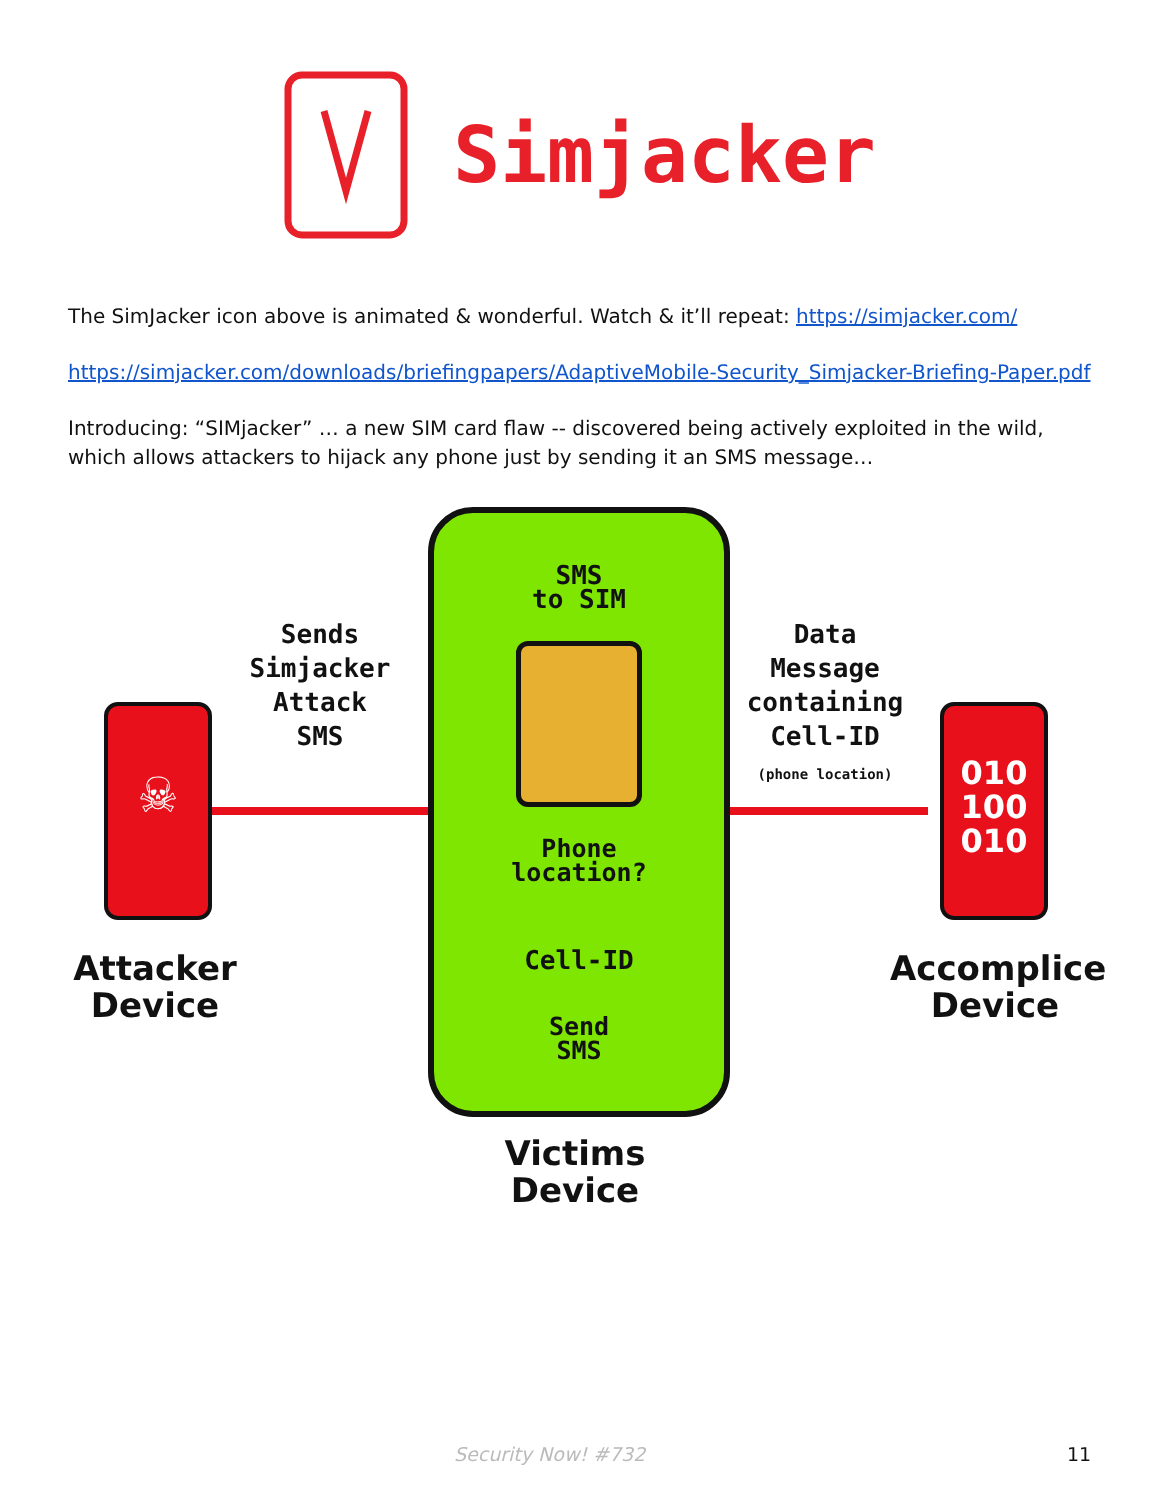Simjacker
The SimJacker icon above is animated & wonderful. Watch & it’ll repeat: https://simjacker.com/
https://simjacker.com/downloads/briefingpapers/AdaptiveMobile-Security_Simjacker-Briefing-Paper.pdf
Introducing: “SIMjacker” … a new SIM card flaw -- discovered being actively exploited in the wild, which allows attackers to hijack any phone just by sending it an SMS message…
☠
Sends
Simjacker
Attack
SMS
Attacker
Device
SMS
to SIM
Phone
location?
Cell-ID
Send
SMS
Data
Message
containing
Cell-ID
(phone location)
010
100
010
Accomplice
Device
Victims
Device
Security Now! #732 11